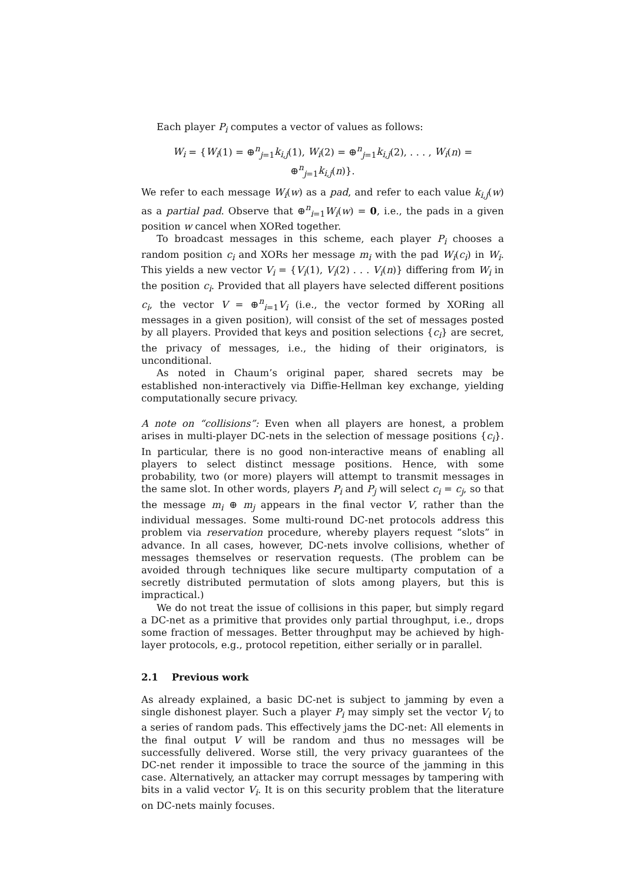Each player P<sub>i</sub> computes a vector of values as follows:
W<sub>i</sub> = {W<sub>i</sub>(1) = ⊕<sup>n</sup><sub>j=1</sub>k<sub>i,j</sub>(1), W<sub>i</sub>(2) = ⊕<sup>n</sup><sub>j=1</sub>k<sub>i,j</sub>(2), . . . , W<sub>i</sub>(n) = ⊕<sup>n</sup><sub>j=1</sub>k<sub>i,j</sub>(n)}.
We refer to each message W<sub>i</sub>(w) as a pad, and refer to each value k<sub>i,j</sub>(w) as a partial pad. Observe that ⊕<sup>n</sup><sub>i=1</sub>W<sub>i</sub>(w) = 0, i.e., the pads in a given position w cancel when XORed together.
To broadcast messages in this scheme, each player P<sub>i</sub> chooses a random position c<sub>i</sub> and XORs her message m<sub>i</sub> with the pad W<sub>i</sub>(c<sub>i</sub>) in W<sub>i</sub>. This yields a new vector V<sub>i</sub> = {V<sub>i</sub>(1), V<sub>i</sub>(2) . . . V<sub>i</sub>(n)} differing from W<sub>i</sub> in the position c<sub>i</sub>. Provided that all players have selected different positions c<sub>i</sub>, the vector V = ⊕<sup>n</sup><sub>i=1</sub>V<sub>i</sub> (i.e., the vector formed by XORing all messages in a given position), will consist of the set of messages posted by all players. Provided that keys and position selections {c<sub>i</sub>} are secret, the privacy of messages, i.e., the hiding of their originators, is unconditional.
As noted in Chaum’s original paper, shared secrets may be established non-interactively via Diffie-Hellman key exchange, yielding computationally secure privacy.
A note on “collisions”: Even when all players are honest, a problem arises in multi-player DC-nets in the selection of message positions {c<sub>i</sub>}. In particular, there is no good non-interactive means of enabling all players to select distinct message positions. Hence, with some probability, two (or more) players will attempt to transmit messages in the same slot. In other words, players P<sub>i</sub> and P<sub>j</sub> will select c<sub>i</sub> = c<sub>j</sub>, so that the message m<sub>i</sub> ⊕ m<sub>j</sub> appears in the final vector V, rather than the individual messages. Some multi-round DC-net protocols address this problem via reservation procedure, whereby players request “slots” in advance. In all cases, however, DC-nets involve collisions, whether of messages themselves or reservation requests. (The problem can be avoided through techniques like secure multiparty computation of a secretly distributed permutation of slots among players, but this is impractical.)
We do not treat the issue of collisions in this paper, but simply regard a DC-net as a primitive that provides only partial throughput, i.e., drops some fraction of messages. Better throughput may be achieved by high-layer protocols, e.g., protocol repetition, either serially or in parallel.
2.1 Previous work
As already explained, a basic DC-net is subject to jamming by even a single dishonest player. Such a player P<sub>i</sub> may simply set the vector V<sub>i</sub> to a series of random pads. This effectively jams the DC-net: All elements in the final output V will be random and thus no messages will be successfully delivered. Worse still, the very privacy guarantees of the DC-net render it impossible to trace the source of the jamming in this case. Alternatively, an attacker may corrupt messages by tampering with bits in a valid vector V<sub>i</sub>. It is on this security problem that the literature on DC-nets mainly focuses.